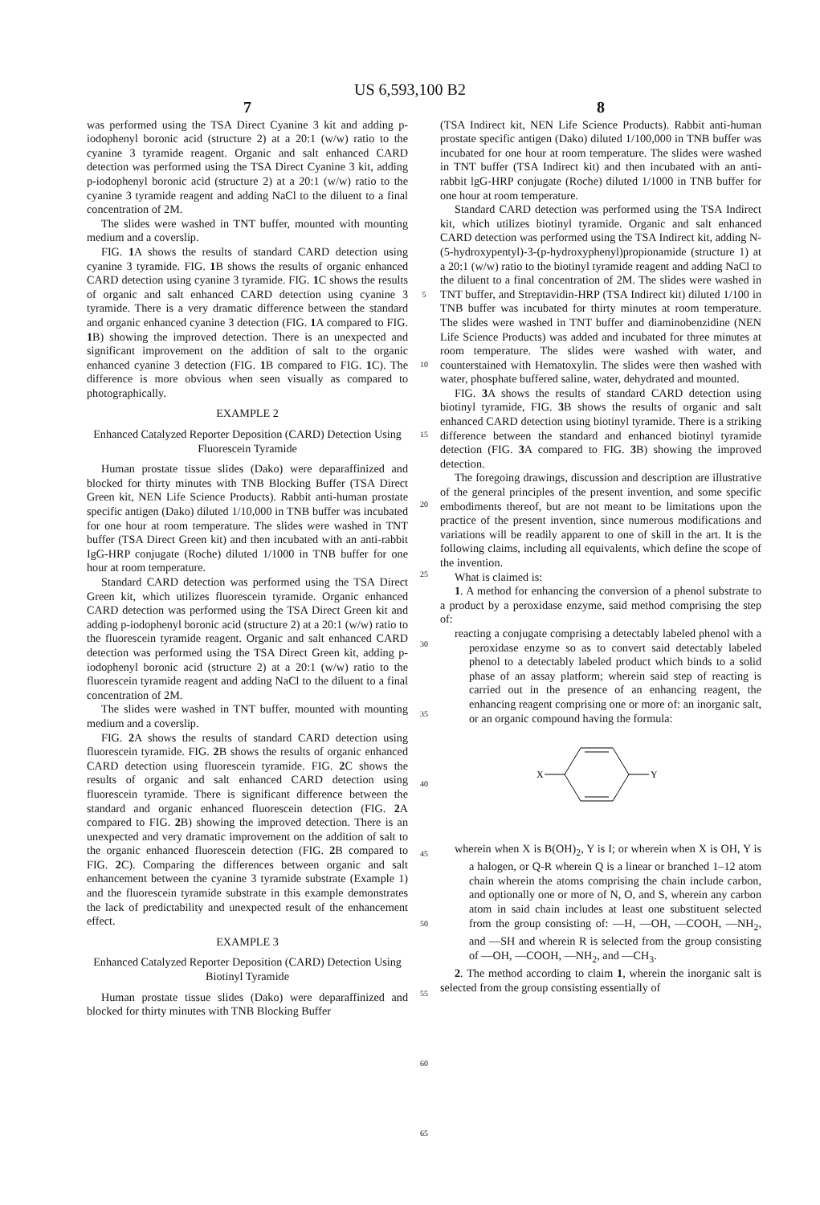US 6,593,100 B2
7
was performed using the TSA Direct Cyanine 3 kit and adding p-iodophenyl boronic acid (structure 2) at a 20:1 (w/w) ratio to the cyanine 3 tyramide reagent. Organic and salt enhanced CARD detection was performed using the TSA Direct Cyanine 3 kit, adding p-iodophenyl boronic acid (structure 2) at a 20:1 (w/w) ratio to the cyanine 3 tyramide reagent and adding NaCl to the diluent to a final concentration of 2M.
The slides were washed in TNT buffer, mounted with mounting medium and a coverslip.
FIG. 1 A shows the results of standard CARD detection using cyanine 3 tyramide. FIG. 1 B shows the results of organic enhanced CARD detection using cyanine 3 tyramide. FIG. 1 C shows the results of organic and salt enhanced CARD detection using cyanine 3 tyramide. There is a very dramatic difference between the standard and organic enhanced cyanine 3 detection (FIG. 1 A compared to FIG. 1 B) showing the improved detection. There is an unexpected and significant improvement on the addition of salt to the organic enhanced cyanine 3 detection (FIG. 1 B compared to FIG. 1 C). The difference is more obvious when seen visually as compared to photographically.
EXAMPLE 2
Enhanced Catalyzed Reporter Deposition (CARD) Detection Using Fluorescein Tyramide
Human prostate tissue slides (Dako) were deparaffinized and blocked for thirty minutes with TNB Blocking Buffer (TSA Direct Green kit, NEN Life Science Products). Rabbit anti-human prostate specific antigen (Dako) diluted 1/10,000 in TNB buffer was incubated for one hour at room temperature. The slides were washed in TNT buffer (TSA Direct Green kit) and then incubated with an anti-rabbit IgG-HRP conjugate (Roche) diluted 1/1000 in TNB buffer for one hour at room temperature.
Standard CARD detection was performed using the TSA Direct Green kit, which utilizes fluorescein tyramide. Organic enhanced CARD detection was performed using the TSA Direct Green kit and adding p-iodophenyl boronic acid (structure 2) at a 20:1 (w/w) ratio to the fluorescein tyramide reagent. Organic and salt enhanced CARD detection was performed using the TSA Direct Green kit, adding p-iodophenyl boronic acid (structure 2) at a 20:1 (w/w) ratio to the fluorescein tyramide reagent and adding NaCl to the diluent to a final concentration of 2M.
The slides were washed in TNT buffer, mounted with mounting medium and a coverslip.
FIG. 2 A shows the results of standard CARD detection using fluorescein tyramide. FIG. 2 B shows the results of organic enhanced CARD detection using fluorescein tyramide. FIG. 2 C shows the results of organic and salt enhanced CARD detection using fluorescein tyramide. There is significant difference between the standard and organic enhanced fluorescein detection (FIG. 2 A compared to FIG. 2 B) showing the improved detection. There is an unexpected and very dramatic improvement on the addition of salt to the organic enhanced fluorescein detection (FIG. 2 B compared to FIG. 2 C). Comparing the differences between organic and salt enhancement between the cyanine 3 tyramide substrate (Example 1) and the fluorescein tyramide substrate in this example demonstrates the lack of predictability and unexpected result of the enhancement effect.
EXAMPLE 3
Enhanced Catalyzed Reporter Deposition (CARD) Detection Using Biotinyl Tyramide
Human prostate tissue slides (Dako) were deparaffinized and blocked for thirty minutes with TNB Blocking Buffer
5
10
15
20
25
30
35
40
45
50
55
60
65
8
(TSA Indirect kit, NEN Life Science Products). Rabbit anti-human prostate specific antigen (Dako) diluted 1/100,000 in TNB buffer was incubated for one hour at room temperature. The slides were washed in TNT buffer (TSA Indirect kit) and then incubated with an anti-rabbit lgG-HRP conjugate (Roche) diluted 1/1000 in TNB buffer for one hour at room temperature.
Standard CARD detection was performed using the TSA Indirect kit, which utilizes biotinyl tyramide. Organic and salt enhanced CARD detection was performed using the TSA Indirect kit, adding N-(5-hydroxypentyl)-3-(p-hydroxyphenyl)propionamide (structure 1) at a 20:1 (w/w) ratio to the biotinyl tyramide reagent and adding NaCl to the diluent to a final concentration of 2M. The slides were washed in TNT buffer, and Streptavidin-HRP (TSA Indirect kit) diluted 1/100 in TNB buffer was incubated for thirty minutes at room temperature. The slides were washed in TNT buffer and diaminobenzidine (NEN Life Science Products) was added and incubated for three minutes at room temperature. The slides were washed with water, and counterstained with Hematoxylin. The slides were then washed with water, phosphate buffered saline, water, dehydrated and mounted.
FIG. 3 A shows the results of standard CARD detection using biotinyl tyramide, FIG. 3 B shows the results of organic and salt enhanced CARD detection using biotinyl tyramide. There is a striking difference between the standard and enhanced biotinyl tyramide detection (FIG. 3 A compared to FIG. 3 B) showing the improved detection.
The foregoing drawings, discussion and description are illustrative of the general principles of the present invention, and some specific embodiments thereof, but are not meant to be limitations upon the practice of the present invention, since numerous modifications and variations will be readily apparent to one of skill in the art. It is the following claims, including all equivalents, which define the scope of the invention.
What is claimed is:
1. A method for enhancing the conversion of a phenol substrate to a product by a peroxidase enzyme, said method comprising the step of:
reacting a conjugate comprising a detectably labeled phenol with a peroxidase enzyme so as to convert said detectably labeled phenol to a detectably labeled product which binds to a solid phase of an assay platform; wherein said step of reacting is carried out in the presence of an enhancing reagent, the enhancing reagent comprising one or more of: an inorganic salt, or an organic compound having the formula:
X
Y
wherein when X is B(OH)<sub>2</sub>, Y is I; or wherein when X is OH, Y is a halogen, or Q-R wherein Q is a linear or branched 1–12 atom chain wherein the atoms comprising the chain include carbon, and optionally one or more of N, O, and S, wherein any carbon atom in said chain includes at least one substituent selected from the group consisting of: —H, —OH, —COOH, —NH<sub>2</sub>, and —SH and wherein R is selected from the group consisting of —OH, —COOH, —NH<sub>2</sub>, and —CH<sub>3</sub>.
2. The method according to claim 1, wherein the inorganic salt is selected from the group consisting essentially of